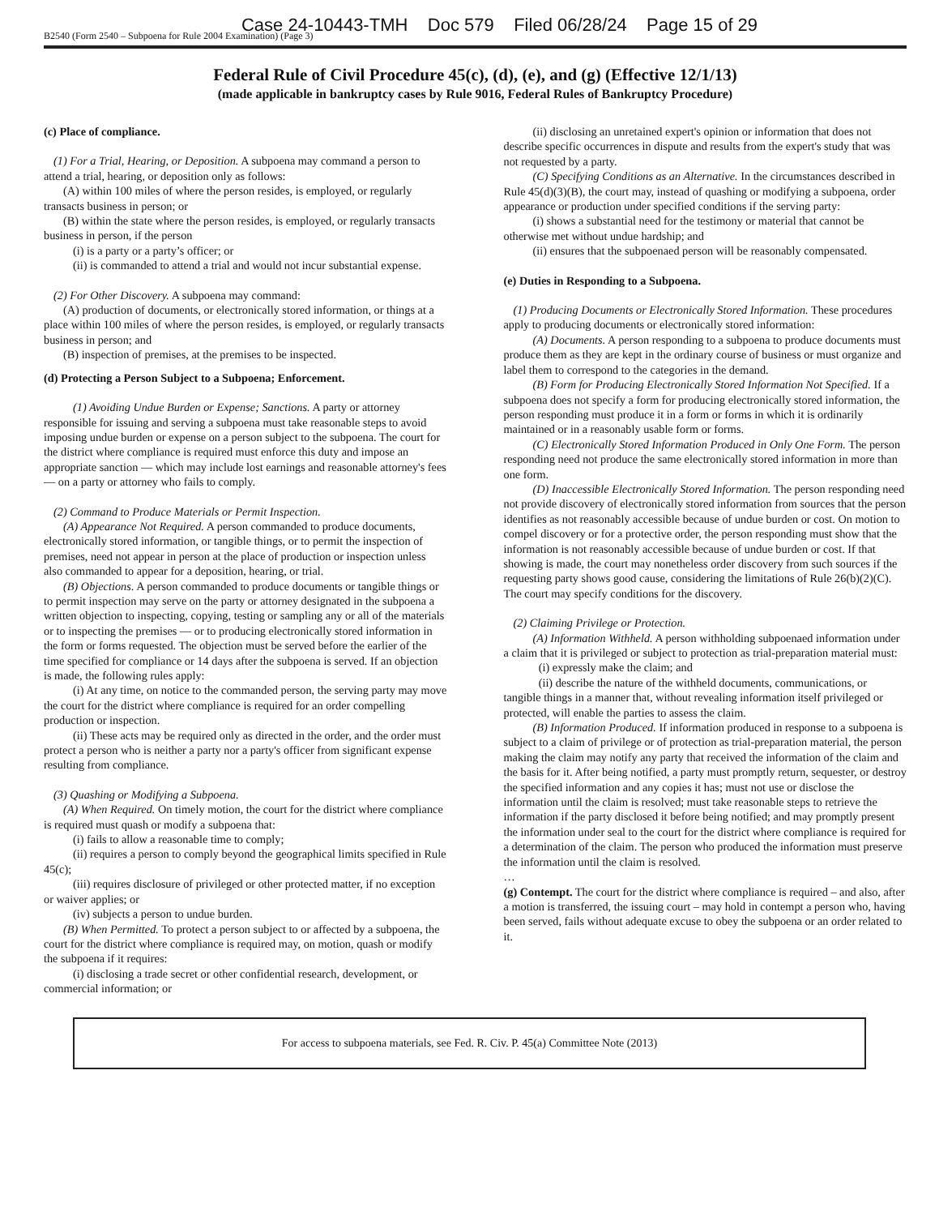Case 24-10443-TMH Doc 579 Filed 06/28/24 Page 15 of 29
B2540 (Form 2540 – Subpoena for Rule 2004 Examination) (Page 3)
Federal Rule of Civil Procedure 45(c), (d), (e), and (g) (Effective 12/1/13)
(made applicable in bankruptcy cases by Rule 9016, Federal Rules of Bankruptcy Procedure)
(c) Place of compliance.
(1) For a Trial, Hearing, or Deposition. A subpoena may command a person to attend a trial, hearing, or deposition only as follows:
(A) within 100 miles of where the person resides, is employed, or regularly transacts business in person; or
(B) within the state where the person resides, is employed, or regularly transacts business in person, if the person
(i) is a party or a party’s officer; or
(ii) is commanded to attend a trial and would not incur substantial expense.
(2) For Other Discovery. A subpoena may command:
(A) production of documents, or electronically stored information, or things at a place within 100 miles of where the person resides, is employed, or regularly transacts business in person; and
(B) inspection of premises, at the premises to be inspected.
(d) Protecting a Person Subject to a Subpoena; Enforcement.
(1) Avoiding Undue Burden or Expense; Sanctions. A party or attorney responsible for issuing and serving a subpoena must take reasonable steps to avoid imposing undue burden or expense on a person subject to the subpoena. The court for the district where compliance is required must enforce this duty and impose an appropriate sanction — which may include lost earnings and reasonable attorney's fees — on a party or attorney who fails to comply.
(2) Command to Produce Materials or Permit Inspection.
(A) Appearance Not Required. A person commanded to produce documents, electronically stored information, or tangible things, or to permit the inspection of premises, need not appear in person at the place of production or inspection unless also commanded to appear for a deposition, hearing, or trial.
(B) Objections. A person commanded to produce documents or tangible things or to permit inspection may serve on the party or attorney designated in the subpoena a written objection to inspecting, copying, testing or sampling any or all of the materials or to inspecting the premises — or to producing electronically stored information in the form or forms requested. The objection must be served before the earlier of the time specified for compliance or 14 days after the subpoena is served. If an objection is made, the following rules apply:
(i) At any time, on notice to the commanded person, the serving party may move the court for the district where compliance is required for an order compelling production or inspection.
(ii) These acts may be required only as directed in the order, and the order must protect a person who is neither a party nor a party's officer from significant expense resulting from compliance.
(3) Quashing or Modifying a Subpoena.
(A) When Required. On timely motion, the court for the district where compliance is required must quash or modify a subpoena that:
(i) fails to allow a reasonable time to comply;
(ii) requires a person to comply beyond the geographical limits specified in Rule 45(c);
(iii) requires disclosure of privileged or other protected matter, if no exception or waiver applies; or
(iv) subjects a person to undue burden.
(B) When Permitted. To protect a person subject to or affected by a subpoena, the court for the district where compliance is required may, on motion, quash or modify the subpoena if it requires:
(i) disclosing a trade secret or other confidential research, development, or commercial information; or
(ii) disclosing an unretained expert's opinion or information that does not describe specific occurrences in dispute and results from the expert's study that was not requested by a party.
(C) Specifying Conditions as an Alternative. In the circumstances described in Rule 45(d)(3)(B), the court may, instead of quashing or modifying a subpoena, order appearance or production under specified conditions if the serving party:
(i) shows a substantial need for the testimony or material that cannot be otherwise met without undue hardship; and
(ii) ensures that the subpoenaed person will be reasonably compensated.
(e) Duties in Responding to a Subpoena.
(1) Producing Documents or Electronically Stored Information. These procedures apply to producing documents or electronically stored information:
(A) Documents. A person responding to a subpoena to produce documents must produce them as they are kept in the ordinary course of business or must organize and label them to correspond to the categories in the demand.
(B) Form for Producing Electronically Stored Information Not Specified. If a subpoena does not specify a form for producing electronically stored information, the person responding must produce it in a form or forms in which it is ordinarily maintained or in a reasonably usable form or forms.
(C) Electronically Stored Information Produced in Only One Form. The person responding need not produce the same electronically stored information in more than one form.
(D) Inaccessible Electronically Stored Information. The person responding need not provide discovery of electronically stored information from sources that the person identifies as not reasonably accessible because of undue burden or cost. On motion to compel discovery or for a protective order, the person responding must show that the information is not reasonably accessible because of undue burden or cost. If that showing is made, the court may nonetheless order discovery from such sources if the requesting party shows good cause, considering the limitations of Rule 26(b)(2)(C). The court may specify conditions for the discovery.
(2) Claiming Privilege or Protection.
(A) Information Withheld. A person withholding subpoenaed information under a claim that it is privileged or subject to protection as trial-preparation material must:
(i) expressly make the claim; and
(ii) describe the nature of the withheld documents, communications, or tangible things in a manner that, without revealing information itself privileged or protected, will enable the parties to assess the claim.
(B) Information Produced. If information produced in response to a subpoena is subject to a claim of privilege or of protection as trial-preparation material, the person making the claim may notify any party that received the information of the claim and the basis for it. After being notified, a party must promptly return, sequester, or destroy the specified information and any copies it has; must not use or disclose the information until the claim is resolved; must take reasonable steps to retrieve the information if the party disclosed it before being notified; and may promptly present the information under seal to the court for the district where compliance is required for a determination of the claim. The person who produced the information must preserve the information until the claim is resolved.
…
(g) Contempt. The court for the district where compliance is required – and also, after a motion is transferred, the issuing court – may hold in contempt a person who, having been served, fails without adequate excuse to obey the subpoena or an order related to it.
For access to subpoena materials, see Fed. R. Civ. P. 45(a) Committee Note (2013)